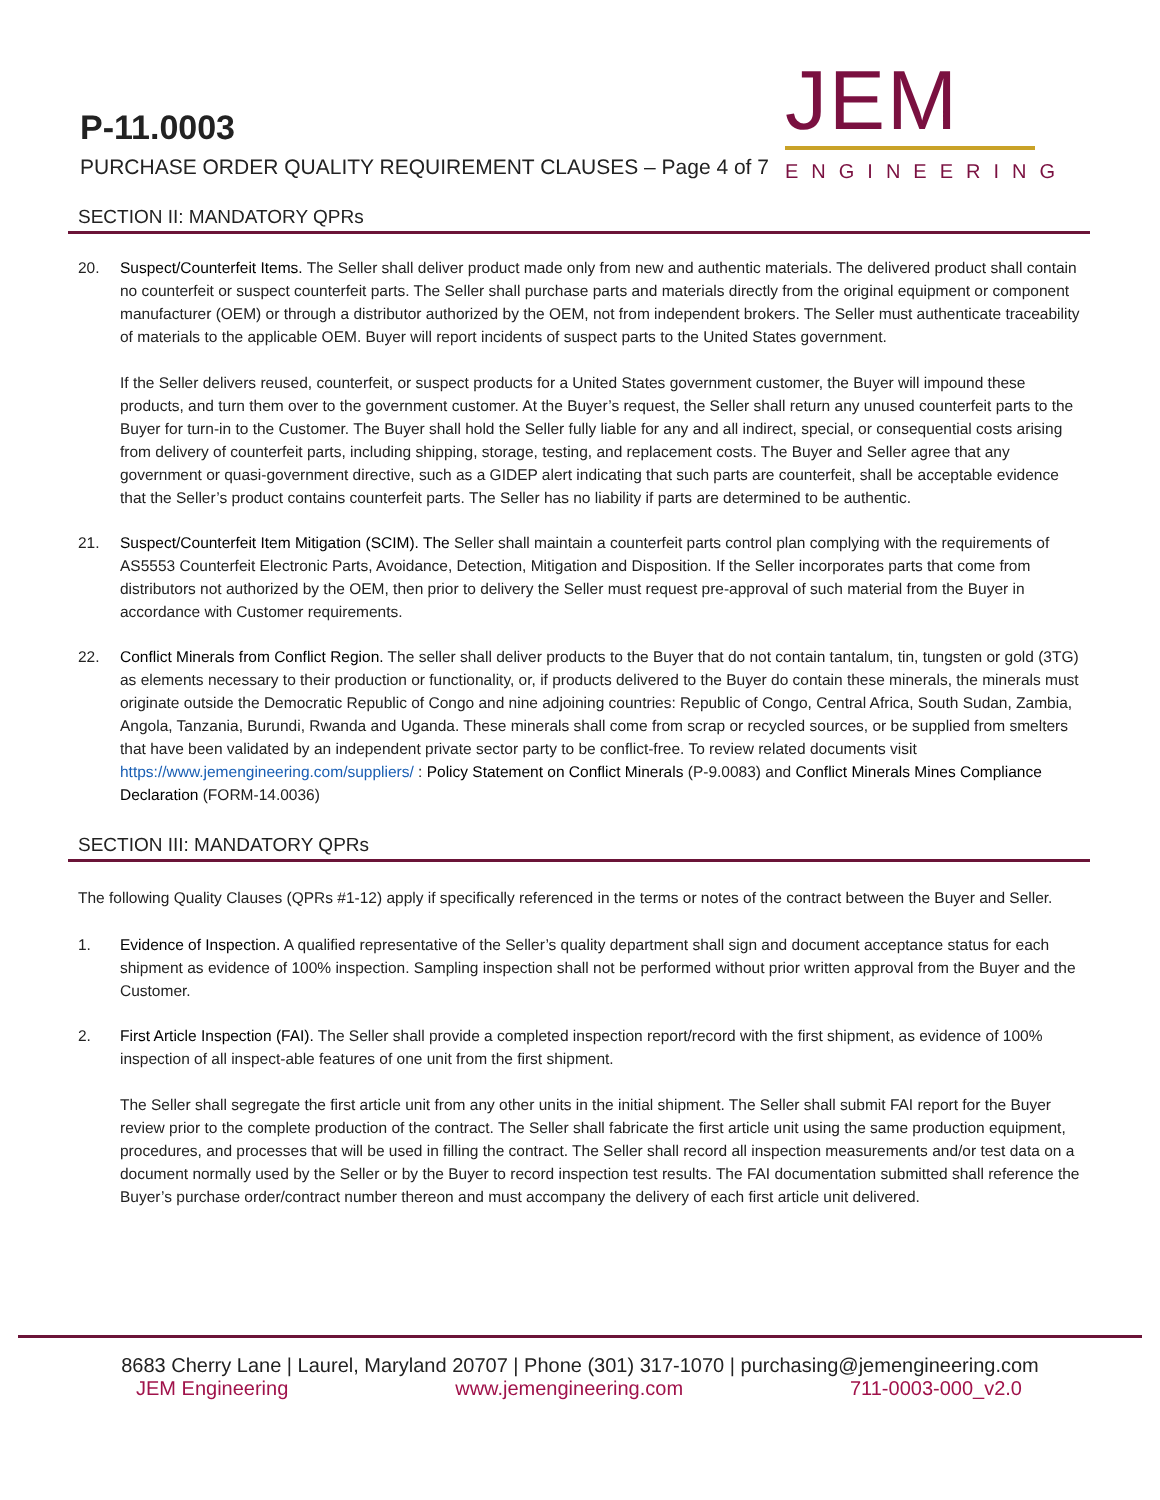P-11.0003
PURCHASE ORDER QUALITY REQUIREMENT CLAUSES – Page 4 of 7
JEM
ENGINEERING
SECTION II: MANDATORY QPRs
20. Suspect/Counterfeit Items. The Seller shall deliver product made only from new and authentic materials. The delivered product shall contain no counterfeit or suspect counterfeit parts. The Seller shall purchase parts and materials directly from the original equipment or component manufacturer (OEM) or through a distributor authorized by the OEM, not from independent brokers. The Seller must authenticate traceability of materials to the applicable OEM. Buyer will report incidents of suspect parts to the United States government.
If the Seller delivers reused, counterfeit, or suspect products for a United States government customer, the Buyer will impound these products, and turn them over to the government customer. At the Buyer’s request, the Seller shall return any unused counterfeit parts to the Buyer for turn-in to the Customer. The Buyer shall hold the Seller fully liable for any and all indirect, special, or consequential costs arising from delivery of counterfeit parts, including shipping, storage, testing, and replacement costs. The Buyer and Seller agree that any government or quasi-government directive, such as a GIDEP alert indicating that such parts are counterfeit, shall be acceptable evidence that the Seller’s product contains counterfeit parts. The Seller has no liability if parts are determined to be authentic.
21. Suspect/Counterfeit Item Mitigation (SCIM). The Seller shall maintain a counterfeit parts control plan complying with the requirements of AS5553 Counterfeit Electronic Parts, Avoidance, Detection, Mitigation and Disposition. If the Seller incorporates parts that come from distributors not authorized by the OEM, then prior to delivery the Seller must request pre-approval of such material from the Buyer in accordance with Customer requirements.
22. Conflict Minerals from Conflict Region. The seller shall deliver products to the Buyer that do not contain tantalum, tin, tungsten or gold (3TG) as elements necessary to their production or functionality, or, if products delivered to the Buyer do contain these minerals, the minerals must originate outside the Democratic Republic of Congo and nine adjoining countries: Republic of Congo, Central Africa, South Sudan, Zambia, Angola, Tanzania, Burundi, Rwanda and Uganda. These minerals shall come from scrap or recycled sources, or be supplied from smelters that have been validated by an independent private sector party to be conflict-free. To review related documents visit https://www.jemengineering.com/suppliers/ : Policy Statement on Conflict Minerals (P-9.0083) and Conflict Minerals Mines Compliance Declaration (FORM-14.0036)
SECTION III: MANDATORY QPRs
The following Quality Clauses (QPRs #1-12) apply if specifically referenced in the terms or notes of the contract between the Buyer and Seller.
1. Evidence of Inspection. A qualified representative of the Seller’s quality department shall sign and document acceptance status for each shipment as evidence of 100% inspection. Sampling inspection shall not be performed without prior written approval from the Buyer and the Customer.
2. First Article Inspection (FAI). The Seller shall provide a completed inspection report/record with the first shipment, as evidence of 100% inspection of all inspect-able features of one unit from the first shipment.
The Seller shall segregate the first article unit from any other units in the initial shipment. The Seller shall submit FAI report for the Buyer review prior to the complete production of the contract. The Seller shall fabricate the first article unit using the same production equipment, procedures, and processes that will be used in filling the contract. The Seller shall record all inspection measurements and/or test data on a document normally used by the Seller or by the Buyer to record inspection test results. The FAI documentation submitted shall reference the Buyer’s purchase order/contract number thereon and must accompany the delivery of each first article unit delivered.
8683 Cherry Lane | Laurel, Maryland 20707 | Phone (301) 317-1070 | purchasing@jemengineering.com
JEM Engineering www.jemengineering.com 711-0003-000_v2.0